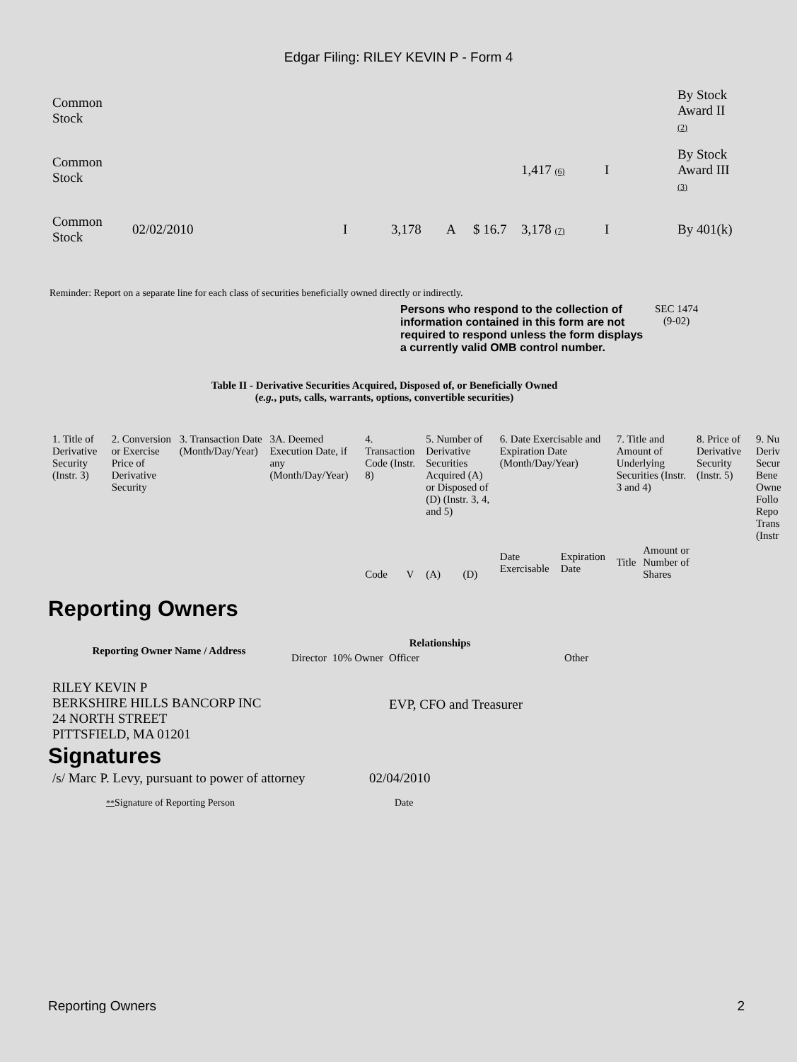Edgar Filing: RILEY KEVIN P - Form 4
| Common Stock | | | | | | | | By Stock Award II (2) |
| Common Stock | | | | | | 1,417 (6) | I | By Stock Award III (3) |
| Common Stock | 02/02/2010 | I | 3,178 | A | $ 16.7 | 3,178 (7) | I | By 401(k) |
Reminder: Report on a separate line for each class of securities beneficially owned directly or indirectly.
Persons who respond to the collection of information contained in this form are not required to respond unless the form displays a currently valid OMB control number.
SEC 1474
(9-02)
Table II - Derivative Securities Acquired, Disposed of, or Beneficially Owned
(e.g., puts, calls, warrants, options, convertible securities)
| 1. Title of Derivative Security (Instr. 3) | 2. Conversion or Exercise Price of Derivative Security | 3. Transaction Date (Month/Day/Year) | 3A. Deemed Execution Date, if any (Month/Day/Year) | 4. Transaction Code (Instr. 8) | | 5. Number of Derivative Securities Acquired (A) or Disposed of (D) (Instr. 3, 4, and 5) | | 6. Date Exercisable and Expiration Date (Month/Day/Year) | | 7. Title and Amount of Underlying Securities (Instr. 3 and 4) | | 8. Price of Derivative Security (Instr. 5) | 9. Nu Deriv Secur Bene Owne Follo Repo Trans (Instr |
| | | | | Code | V | (A) | (D) | Date Exercisable | Expiration Date | Title | Amount or Number of Shares | | |
Reporting Owners
| Reporting Owner Name / Address | Relationships | | | |
| --- | --- | --- | --- | --- |
| | Director | 10% Owner | Officer | Other |
| RILEY KEVIN P BERKSHIRE HILLS BANCORP INC 24 NORTH STREET PITTSFIELD, MA 01201 | | | EVP, CFO and Treasurer | |
Signatures
| /s/ Marc P. Levy, pursuant to power of attorney | 02/04/2010 |
| ** Signature of Reporting Person | Date |
Reporting Owners 2